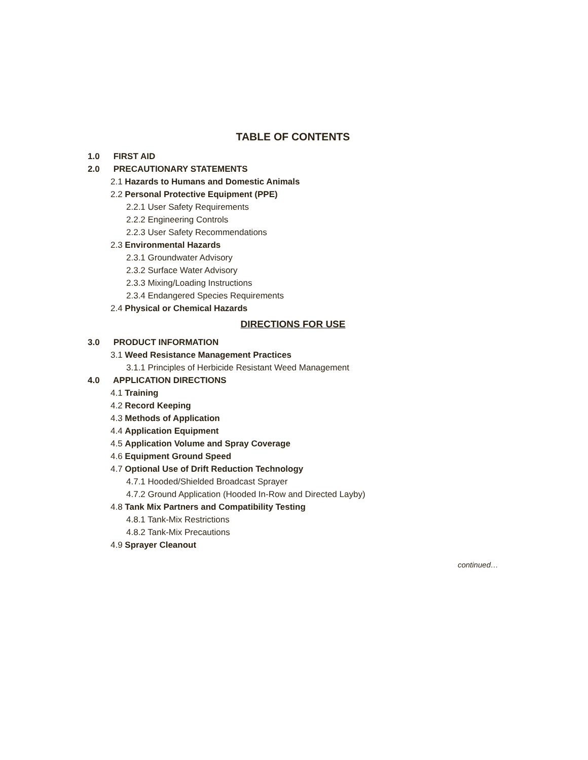TABLE OF CONTENTS
1.0 FIRST AID
2.0 PRECAUTIONARY STATEMENTS
2.1 Hazards to Humans and Domestic Animals
2.2 Personal Protective Equipment (PPE)
2.2.1 User Safety Requirements
2.2.2 Engineering Controls
2.2.3 User Safety Recommendations
2.3 Environmental Hazards
2.3.1 Groundwater Advisory
2.3.2 Surface Water Advisory
2.3.3 Mixing/Loading Instructions
2.3.4 Endangered Species Requirements
2.4 Physical or Chemical Hazards
DIRECTIONS FOR USE
3.0 PRODUCT INFORMATION
3.1 Weed Resistance Management Practices
3.1.1 Principles of Herbicide Resistant Weed Management
4.0 APPLICATION DIRECTIONS
4.1 Training
4.2 Record Keeping
4.3 Methods of Application
4.4 Application Equipment
4.5 Application Volume and Spray Coverage
4.6 Equipment Ground Speed
4.7 Optional Use of Drift Reduction Technology
4.7.1 Hooded/Shielded Broadcast Sprayer
4.7.2 Ground Application (Hooded In-Row and Directed Layby)
4.8 Tank Mix Partners and Compatibility Testing
4.8.1 Tank-Mix Restrictions
4.8.2 Tank-Mix Precautions
4.9 Sprayer Cleanout
continued…